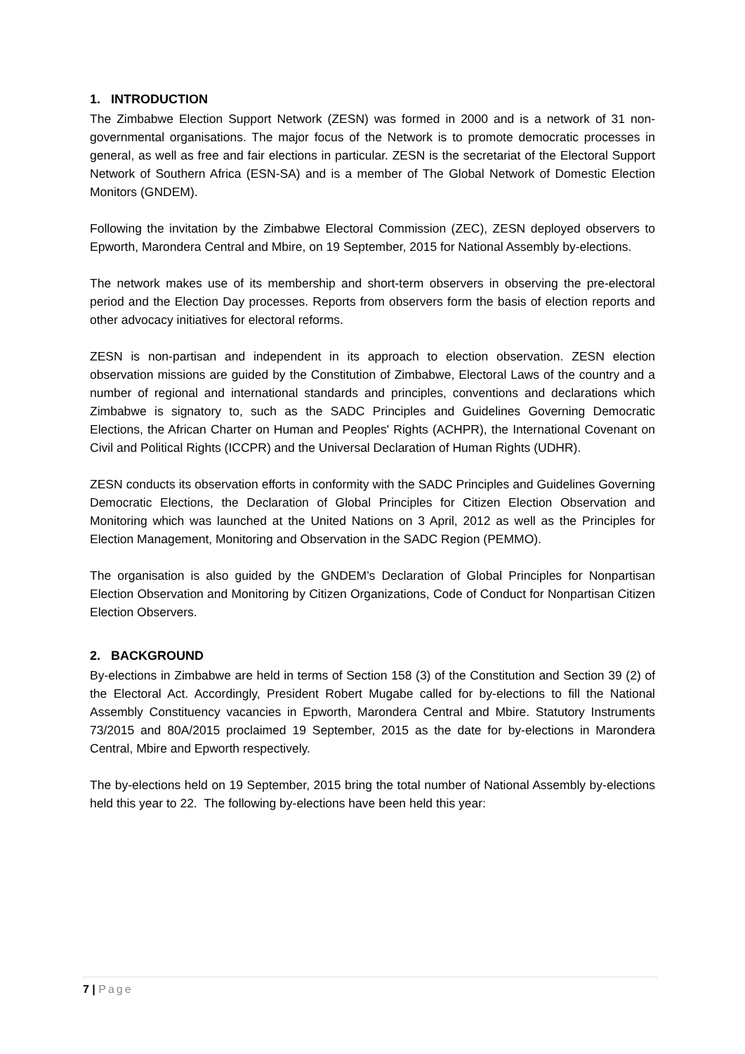1. INTRODUCTION
The Zimbabwe Election Support Network (ZESN) was formed in 2000 and is a network of 31 non-governmental organisations. The major focus of the Network is to promote democratic processes in general, as well as free and fair elections in particular. ZESN is the secretariat of the Electoral Support Network of Southern Africa (ESN-SA) and is a member of The Global Network of Domestic Election Monitors (GNDEM).
Following the invitation by the Zimbabwe Electoral Commission (ZEC), ZESN deployed observers to Epworth, Marondera Central and Mbire, on 19 September, 2015 for National Assembly by-elections.
The network makes use of its membership and short-term observers in observing the pre-electoral period and the Election Day processes. Reports from observers form the basis of election reports and other advocacy initiatives for electoral reforms.
ZESN is non-partisan and independent in its approach to election observation. ZESN election observation missions are guided by the Constitution of Zimbabwe, Electoral Laws of the country and a number of regional and international standards and principles, conventions and declarations which Zimbabwe is signatory to, such as the SADC Principles and Guidelines Governing Democratic Elections, the African Charter on Human and Peoples' Rights (ACHPR), the International Covenant on Civil and Political Rights (ICCPR) and the Universal Declaration of Human Rights (UDHR).
ZESN conducts its observation efforts in conformity with the SADC Principles and Guidelines Governing Democratic Elections, the Declaration of Global Principles for Citizen Election Observation and Monitoring which was launched at the United Nations on 3 April, 2012 as well as the Principles for Election Management, Monitoring and Observation in the SADC Region (PEMMO).
The organisation is also guided by the GNDEM’s Declaration of Global Principles for Nonpartisan Election Observation and Monitoring by Citizen Organizations, Code of Conduct for Nonpartisan Citizen Election Observers.
2. BACKGROUND
By-elections in Zimbabwe are held in terms of Section 158 (3) of the Constitution and Section 39 (2) of the Electoral Act. Accordingly, President Robert Mugabe called for by-elections to fill the National Assembly Constituency vacancies in Epworth, Marondera Central and Mbire. Statutory Instruments 73/2015 and 80A/2015 proclaimed 19 September, 2015 as the date for by-elections in Marondera Central, Mbire and Epworth respectively.
The by-elections held on 19 September, 2015 bring the total number of National Assembly by-elections held this year to 22. The following by-elections have been held this year:
7 | Page